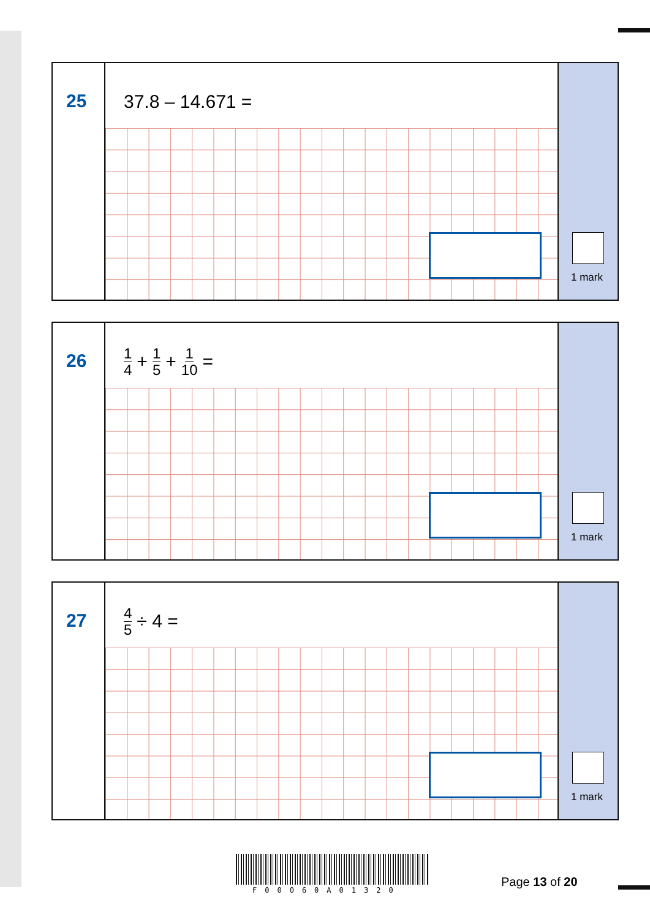25
37.8 – 14.671 =
1 mark
26
1 4 + 1 5 + 1 10 =
1 mark
27
4 5 ÷ 4 =
1 mark
F00060A01320
Page 13 of 20